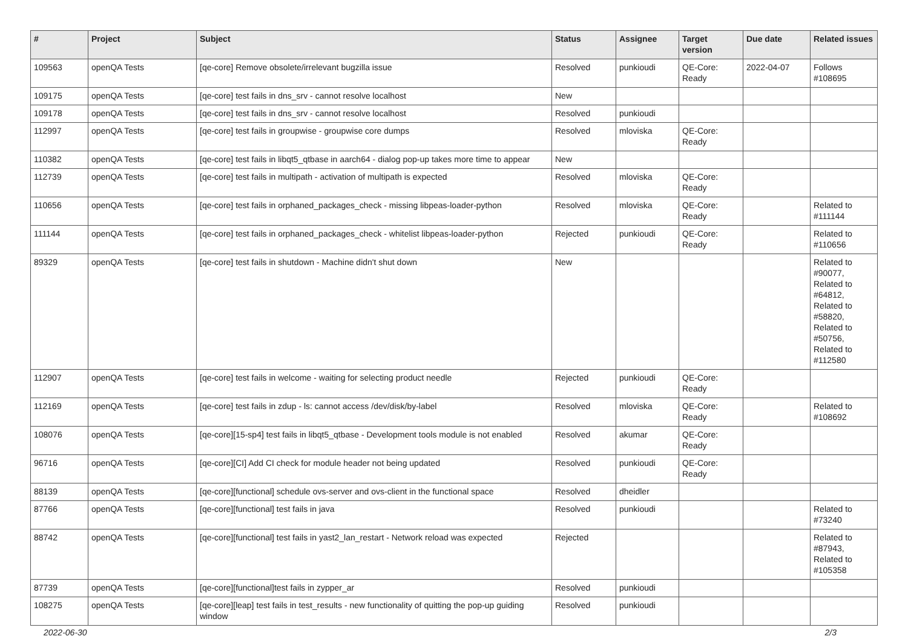| # | Project | Subject | Status | Assignee | Target version | Due date | Related issues |
| --- | --- | --- | --- | --- | --- | --- | --- |
| 109563 | openQA Tests | [qe-core] Remove obsolete/irrelevant bugzilla issue | Resolved | punkioudi | QE-Core: Ready | 2022-04-07 | Follows #108695 |
| 109175 | openQA Tests | [qe-core] test fails in dns_srv - cannot resolve localhost | New | | | | |
| 109178 | openQA Tests | [qe-core] test fails in dns_srv - cannot resolve localhost | Resolved | punkioudi | | | |
| 112997 | openQA Tests | [qe-core] test fails in groupwise - groupwise core dumps | Resolved | mloviska | QE-Core: Ready | | |
| 110382 | openQA Tests | [qe-core] test fails in libqt5_qtbase in aarch64 - dialog pop-up takes more time to appear | New | | | | |
| 112739 | openQA Tests | [qe-core] test fails in multipath - activation of multipath is expected | Resolved | mloviska | QE-Core: Ready | | |
| 110656 | openQA Tests | [qe-core] test fails in orphaned_packages_check - missing libpeas-loader-python | Resolved | mloviska | QE-Core: Ready | | Related to #111144 |
| 111144 | openQA Tests | [qe-core] test fails in orphaned_packages_check - whitelist libpeas-loader-python | Rejected | punkioudi | QE-Core: Ready | | Related to #110656 |
| 89329 | openQA Tests | [qe-core] test fails in shutdown - Machine didn't shut down | New | | | | Related to #90077, Related to #64812, Related to #58820, Related to #50756, Related to #112580 |
| 112907 | openQA Tests | [qe-core] test fails in welcome - waiting for selecting product needle | Rejected | punkioudi | QE-Core: Ready | | |
| 112169 | openQA Tests | [qe-core] test fails in zdup - ls: cannot access /dev/disk/by-label | Resolved | mloviska | QE-Core: Ready | | Related to #108692 |
| 108076 | openQA Tests | [qe-core][15-sp4] test fails in libqt5_qtbase - Development tools module is not enabled | Resolved | akumar | QE-Core: Ready | | |
| 96716 | openQA Tests | [qe-core][CI] Add CI check for module header not being updated | Resolved | punkioudi | QE-Core: Ready | | |
| 88139 | openQA Tests | [qe-core][functional] schedule ovs-server and ovs-client in the functional space | Resolved | dheidler | | | |
| 87766 | openQA Tests | [qe-core][functional] test fails in java | Resolved | punkioudi | | | Related to #73240 |
| 88742 | openQA Tests | [qe-core][functional] test fails in yast2_lan_restart - Network reload was expected | Rejected | | | | Related to #87943, Related to #105358 |
| 87739 | openQA Tests | [qe-core][functional]test fails in zypper_ar | Resolved | punkioudi | | | |
| 108275 | openQA Tests | [qe-core][leap] test fails in test_results - new functionality of quitting the pop-up guiding window | Resolved | punkioudi | | | |
2022-06-30 2/3